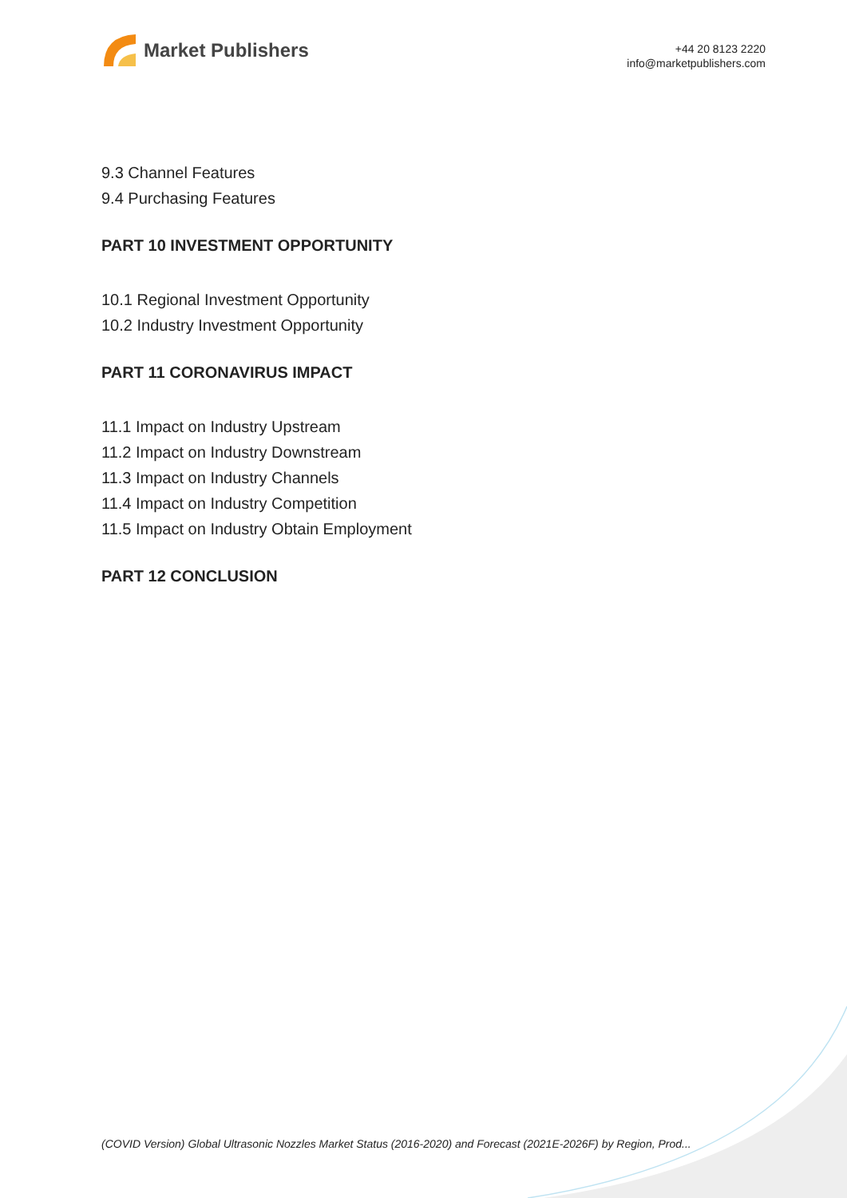Market Publishers
+44 20 8123 2220
info@marketpublishers.com
9.3 Channel Features
9.4 Purchasing Features
PART 10 INVESTMENT OPPORTUNITY
10.1 Regional Investment Opportunity
10.2 Industry Investment Opportunity
PART 11 CORONAVIRUS IMPACT
11.1 Impact on Industry Upstream
11.2 Impact on Industry Downstream
11.3 Impact on Industry Channels
11.4 Impact on Industry Competition
11.5 Impact on Industry Obtain Employment
PART 12 CONCLUSION
(COVID Version) Global Ultrasonic Nozzles Market Status (2016-2020) and Forecast (2021E-2026F) by Region, Prod...